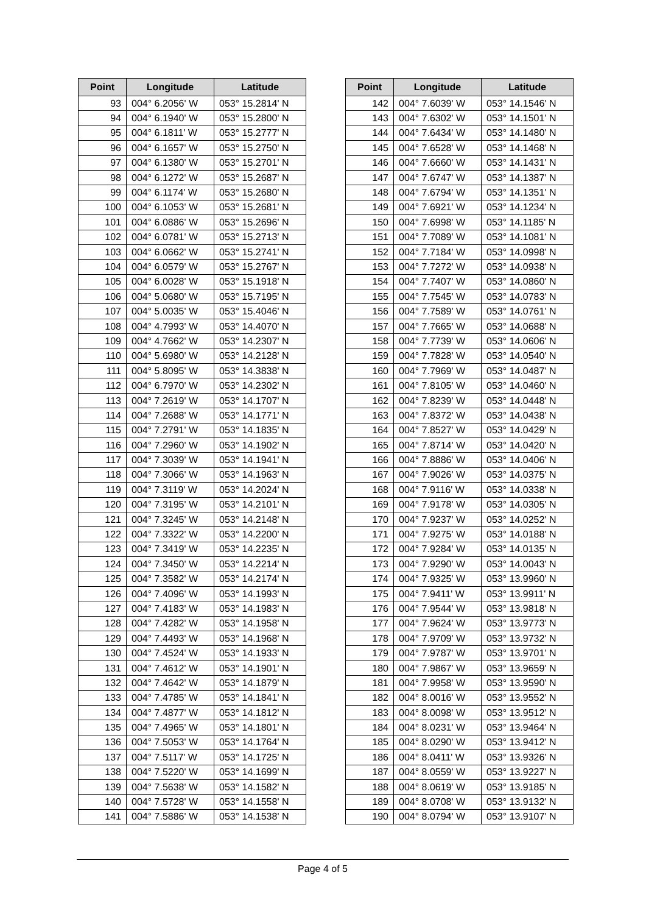| Point | Longitude | Latitude |
| --- | --- | --- |
| 93 | 004° 6.2056' W | 053° 15.2814' N |
| 94 | 004° 6.1940' W | 053° 15.2800' N |
| 95 | 004° 6.1811' W | 053° 15.2777' N |
| 96 | 004° 6.1657' W | 053° 15.2750' N |
| 97 | 004° 6.1380' W | 053° 15.2701' N |
| 98 | 004° 6.1272' W | 053° 15.2687' N |
| 99 | 004° 6.1174' W | 053° 15.2680' N |
| 100 | 004° 6.1053' W | 053° 15.2681' N |
| 101 | 004° 6.0886' W | 053° 15.2696' N |
| 102 | 004° 6.0781' W | 053° 15.2713' N |
| 103 | 004° 6.0662' W | 053° 15.2741' N |
| 104 | 004° 6.0579' W | 053° 15.2767' N |
| 105 | 004° 6.0028' W | 053° 15.1918' N |
| 106 | 004° 5.0680' W | 053° 15.7195' N |
| 107 | 004° 5.0035' W | 053° 15.4046' N |
| 108 | 004° 4.7993' W | 053° 14.4070' N |
| 109 | 004° 4.7662' W | 053° 14.2307' N |
| 110 | 004° 5.6980' W | 053° 14.2128' N |
| 111 | 004° 5.8095' W | 053° 14.3838' N |
| 112 | 004° 6.7970' W | 053° 14.2302' N |
| 113 | 004° 7.2619' W | 053° 14.1707' N |
| 114 | 004° 7.2688' W | 053° 14.1771' N |
| 115 | 004° 7.2791' W | 053° 14.1835' N |
| 116 | 004° 7.2960' W | 053° 14.1902' N |
| 117 | 004° 7.3039' W | 053° 14.1941' N |
| 118 | 004° 7.3066' W | 053° 14.1963' N |
| 119 | 004° 7.3119' W | 053° 14.2024' N |
| 120 | 004° 7.3195' W | 053° 14.2101' N |
| 121 | 004° 7.3245' W | 053° 14.2148' N |
| 122 | 004° 7.3322' W | 053° 14.2200' N |
| 123 | 004° 7.3419' W | 053° 14.2235' N |
| 124 | 004° 7.3450' W | 053° 14.2214' N |
| 125 | 004° 7.3582' W | 053° 14.2174' N |
| 126 | 004° 7.4096' W | 053° 14.1993' N |
| 127 | 004° 7.4183' W | 053° 14.1983' N |
| 128 | 004° 7.4282' W | 053° 14.1958' N |
| 129 | 004° 7.4493' W | 053° 14.1968' N |
| 130 | 004° 7.4524' W | 053° 14.1933' N |
| 131 | 004° 7.4612' W | 053° 14.1901' N |
| 132 | 004° 7.4642' W | 053° 14.1879' N |
| 133 | 004° 7.4785' W | 053° 14.1841' N |
| 134 | 004° 7.4877' W | 053° 14.1812' N |
| 135 | 004° 7.4965' W | 053° 14.1801' N |
| 136 | 004° 7.5053' W | 053° 14.1764' N |
| 137 | 004° 7.5117' W | 053° 14.1725' N |
| 138 | 004° 7.5220' W | 053° 14.1699' N |
| 139 | 004° 7.5638' W | 053° 14.1582' N |
| 140 | 004° 7.5728' W | 053° 14.1558' N |
| 141 | 004° 7.5886' W | 053° 14.1538' N |
| Point | Longitude | Latitude |
| --- | --- | --- |
| 142 | 004° 7.6039' W | 053° 14.1546' N |
| 143 | 004° 7.6302' W | 053° 14.1501' N |
| 144 | 004° 7.6434' W | 053° 14.1480' N |
| 145 | 004° 7.6528' W | 053° 14.1468' N |
| 146 | 004° 7.6660' W | 053° 14.1431' N |
| 147 | 004° 7.6747' W | 053° 14.1387' N |
| 148 | 004° 7.6794' W | 053° 14.1351' N |
| 149 | 004° 7.6921' W | 053° 14.1234' N |
| 150 | 004° 7.6998' W | 053° 14.1185' N |
| 151 | 004° 7.7089' W | 053° 14.1081' N |
| 152 | 004° 7.7184' W | 053° 14.0998' N |
| 153 | 004° 7.7272' W | 053° 14.0938' N |
| 154 | 004° 7.7407' W | 053° 14.0860' N |
| 155 | 004° 7.7545' W | 053° 14.0783' N |
| 156 | 004° 7.7589' W | 053° 14.0761' N |
| 157 | 004° 7.7665' W | 053° 14.0688' N |
| 158 | 004° 7.7739' W | 053° 14.0606' N |
| 159 | 004° 7.7828' W | 053° 14.0540' N |
| 160 | 004° 7.7969' W | 053° 14.0487' N |
| 161 | 004° 7.8105' W | 053° 14.0460' N |
| 162 | 004° 7.8239' W | 053° 14.0448' N |
| 163 | 004° 7.8372' W | 053° 14.0438' N |
| 164 | 004° 7.8527' W | 053° 14.0429' N |
| 165 | 004° 7.8714' W | 053° 14.0420' N |
| 166 | 004° 7.8886' W | 053° 14.0406' N |
| 167 | 004° 7.9026' W | 053° 14.0375' N |
| 168 | 004° 7.9116' W | 053° 14.0338' N |
| 169 | 004° 7.9178' W | 053° 14.0305' N |
| 170 | 004° 7.9237' W | 053° 14.0252' N |
| 171 | 004° 7.9275' W | 053° 14.0188' N |
| 172 | 004° 7.9284' W | 053° 14.0135' N |
| 173 | 004° 7.9290' W | 053° 14.0043' N |
| 174 | 004° 7.9325' W | 053° 13.9960' N |
| 175 | 004° 7.9411' W | 053° 13.9911' N |
| 176 | 004° 7.9544' W | 053° 13.9818' N |
| 177 | 004° 7.9624' W | 053° 13.9773' N |
| 178 | 004° 7.9709' W | 053° 13.9732' N |
| 179 | 004° 7.9787' W | 053° 13.9701' N |
| 180 | 004° 7.9867' W | 053° 13.9659' N |
| 181 | 004° 7.9958' W | 053° 13.9590' N |
| 182 | 004° 8.0016' W | 053° 13.9552' N |
| 183 | 004° 8.0098' W | 053° 13.9512' N |
| 184 | 004° 8.0231' W | 053° 13.9464' N |
| 185 | 004° 8.0290' W | 053° 13.9412' N |
| 186 | 004° 8.0411' W | 053° 13.9326' N |
| 187 | 004° 8.0559' W | 053° 13.9227' N |
| 188 | 004° 8.0619' W | 053° 13.9185' N |
| 189 | 004° 8.0708' W | 053° 13.9132' N |
| 190 | 004° 8.0794' W | 053° 13.9107' N |
Page 4 of 5